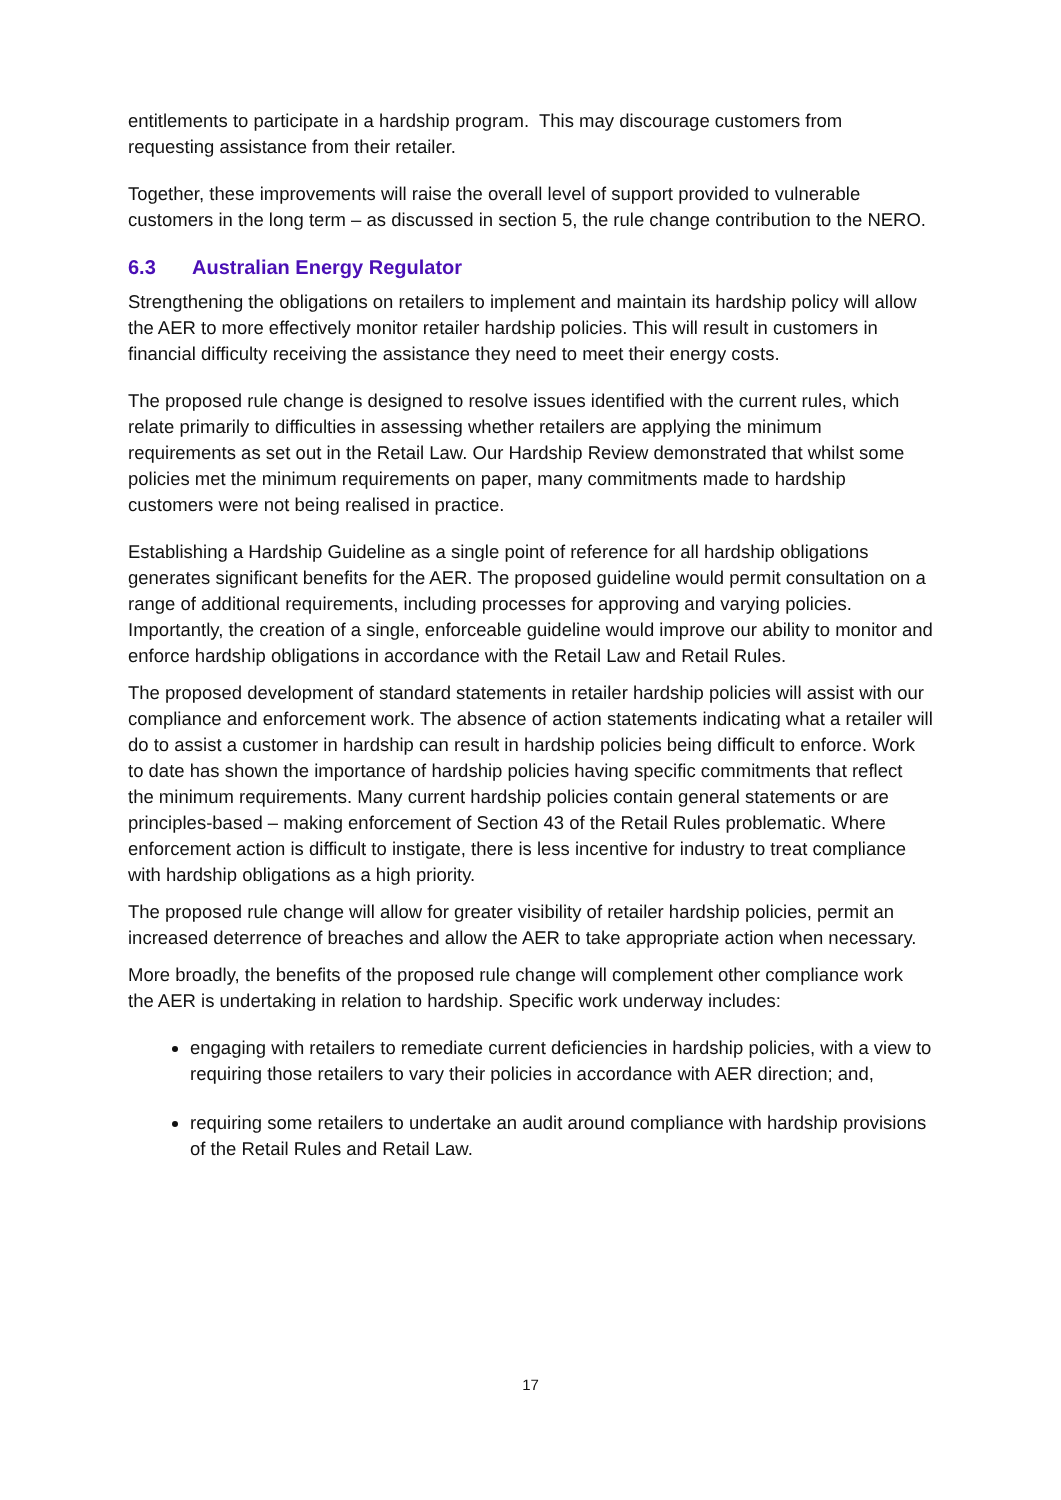entitlements to participate in a hardship program. This may discourage customers from requesting assistance from their retailer.
Together, these improvements will raise the overall level of support provided to vulnerable customers in the long term – as discussed in section 5, the rule change contribution to the NERO.
6.3 Australian Energy Regulator
Strengthening the obligations on retailers to implement and maintain its hardship policy will allow the AER to more effectively monitor retailer hardship policies. This will result in customers in financial difficulty receiving the assistance they need to meet their energy costs.
The proposed rule change is designed to resolve issues identified with the current rules, which relate primarily to difficulties in assessing whether retailers are applying the minimum requirements as set out in the Retail Law. Our Hardship Review demonstrated that whilst some policies met the minimum requirements on paper, many commitments made to hardship customers were not being realised in practice.
Establishing a Hardship Guideline as a single point of reference for all hardship obligations generates significant benefits for the AER. The proposed guideline would permit consultation on a range of additional requirements, including processes for approving and varying policies. Importantly, the creation of a single, enforceable guideline would improve our ability to monitor and enforce hardship obligations in accordance with the Retail Law and Retail Rules.
The proposed development of standard statements in retailer hardship policies will assist with our compliance and enforcement work. The absence of action statements indicating what a retailer will do to assist a customer in hardship can result in hardship policies being difficult to enforce. Work to date has shown the importance of hardship policies having specific commitments that reflect the minimum requirements. Many current hardship policies contain general statements or are principles-based – making enforcement of Section 43 of the Retail Rules problematic. Where enforcement action is difficult to instigate, there is less incentive for industry to treat compliance with hardship obligations as a high priority.
The proposed rule change will allow for greater visibility of retailer hardship policies, permit an increased deterrence of breaches and allow the AER to take appropriate action when necessary.
More broadly, the benefits of the proposed rule change will complement other compliance work the AER is undertaking in relation to hardship. Specific work underway includes:
engaging with retailers to remediate current deficiencies in hardship policies, with a view to requiring those retailers to vary their policies in accordance with AER direction; and,
requiring some retailers to undertake an audit around compliance with hardship provisions of the Retail Rules and Retail Law.
17